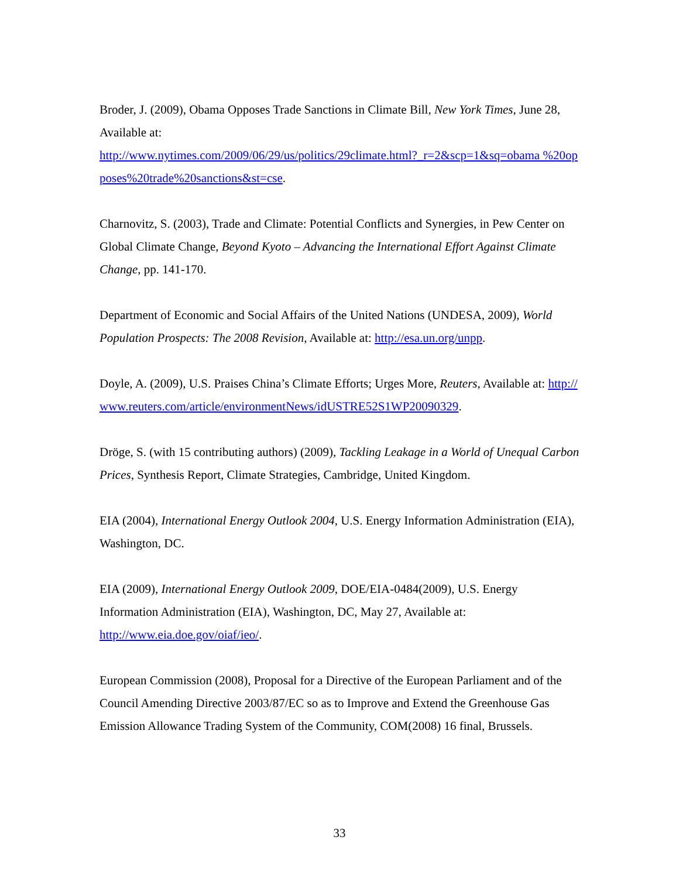Broder, J. (2009), Obama Opposes Trade Sanctions in Climate Bill, New York Times, June 28, Available at:
http://www.nytimes.com/2009/06/29/us/politics/29climate.html?_r=2&scp=1&sq=obama %20opposes%20trade%20sanctions&st=cse.
Charnovitz, S. (2003), Trade and Climate: Potential Conflicts and Synergies, in Pew Center on Global Climate Change, Beyond Kyoto – Advancing the International Effort Against Climate Change, pp. 141-170.
Department of Economic and Social Affairs of the United Nations (UNDESA, 2009), World Population Prospects: The 2008 Revision, Available at: http://esa.un.org/unpp.
Doyle, A. (2009), U.S. Praises China’s Climate Efforts; Urges More, Reuters, Available at: http://www.reuters.com/article/environmentNews/idUSTRE52S1WP20090329.
Dröge, S. (with 15 contributing authors) (2009), Tackling Leakage in a World of Unequal Carbon Prices, Synthesis Report, Climate Strategies, Cambridge, United Kingdom.
EIA (2004), International Energy Outlook 2004, U.S. Energy Information Administration (EIA), Washington, DC.
EIA (2009), International Energy Outlook 2009, DOE/EIA-0484(2009), U.S. Energy Information Administration (EIA), Washington, DC, May 27, Available at:
http://www.eia.doe.gov/oiaf/ieo/.
European Commission (2008), Proposal for a Directive of the European Parliament and of the Council Amending Directive 2003/87/EC so as to Improve and Extend the Greenhouse Gas Emission Allowance Trading System of the Community, COM(2008) 16 final, Brussels.
33